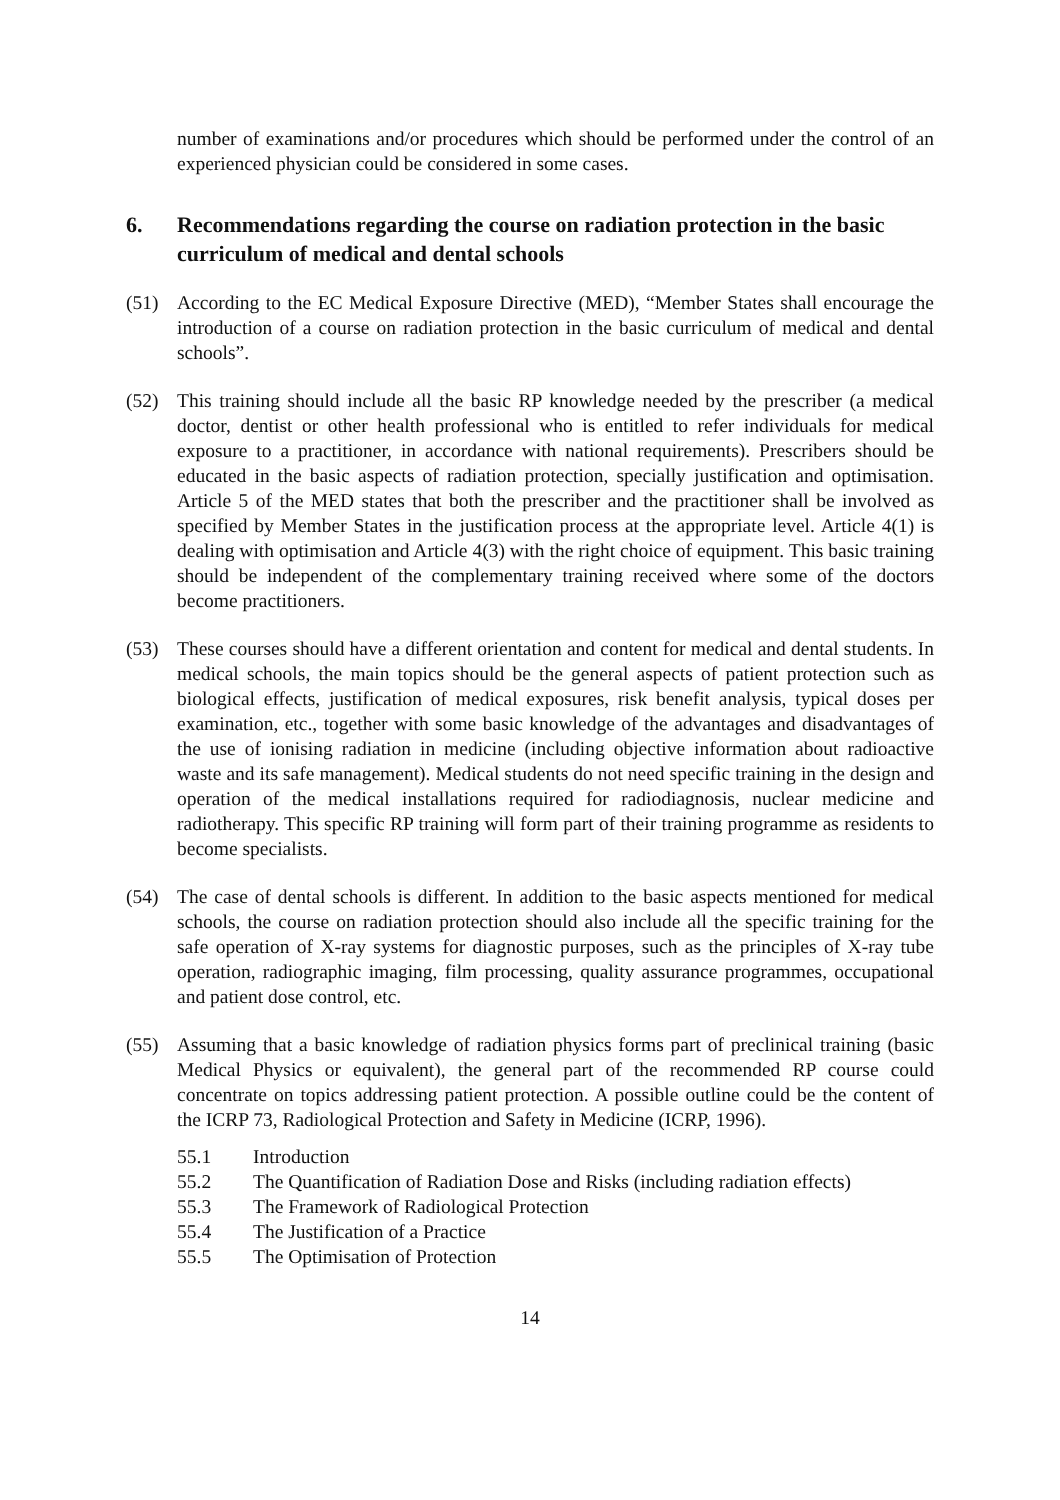number of examinations and/or procedures which should be performed under the control of an experienced physician could be considered in some cases.
6. Recommendations regarding the course on radiation protection in the basic curriculum of medical and dental schools
(51) According to the EC Medical Exposure Directive (MED), “Member States shall encourage the introduction of a course on radiation protection in the basic curriculum of medical and dental schools”.
(52) This training should include all the basic RP knowledge needed by the prescriber (a medical doctor, dentist or other health professional who is entitled to refer individuals for medical exposure to a practitioner, in accordance with national requirements). Prescribers should be educated in the basic aspects of radiation protection, specially justification and optimisation. Article 5 of the MED states that both the prescriber and the practitioner shall be involved as specified by Member States in the justification process at the appropriate level. Article 4(1) is dealing with optimisation and Article 4(3) with the right choice of equipment. This basic training should be independent of the complementary training received where some of the doctors become practitioners.
(53) These courses should have a different orientation and content for medical and dental students. In medical schools, the main topics should be the general aspects of patient protection such as biological effects, justification of medical exposures, risk benefit analysis, typical doses per examination, etc., together with some basic knowledge of the advantages and disadvantages of the use of ionising radiation in medicine (including objective information about radioactive waste and its safe management). Medical students do not need specific training in the design and operation of the medical installations required for radiodiagnosis, nuclear medicine and radiotherapy. This specific RP training will form part of their training programme as residents to become specialists.
(54) The case of dental schools is different. In addition to the basic aspects mentioned for medical schools, the course on radiation protection should also include all the specific training for the safe operation of X-ray systems for diagnostic purposes, such as the principles of X-ray tube operation, radiographic imaging, film processing, quality assurance programmes, occupational and patient dose control, etc.
(55) Assuming that a basic knowledge of radiation physics forms part of preclinical training (basic Medical Physics or equivalent), the general part of the recommended RP course could concentrate on topics addressing patient protection. A possible outline could be the content of the ICRP 73, Radiological Protection and Safety in Medicine (ICRP, 1996).
55.1 Introduction
55.2 The Quantification of Radiation Dose and Risks (including radiation effects)
55.3 The Framework of Radiological Protection
55.4 The Justification of a Practice
55.5 The Optimisation of Protection
14